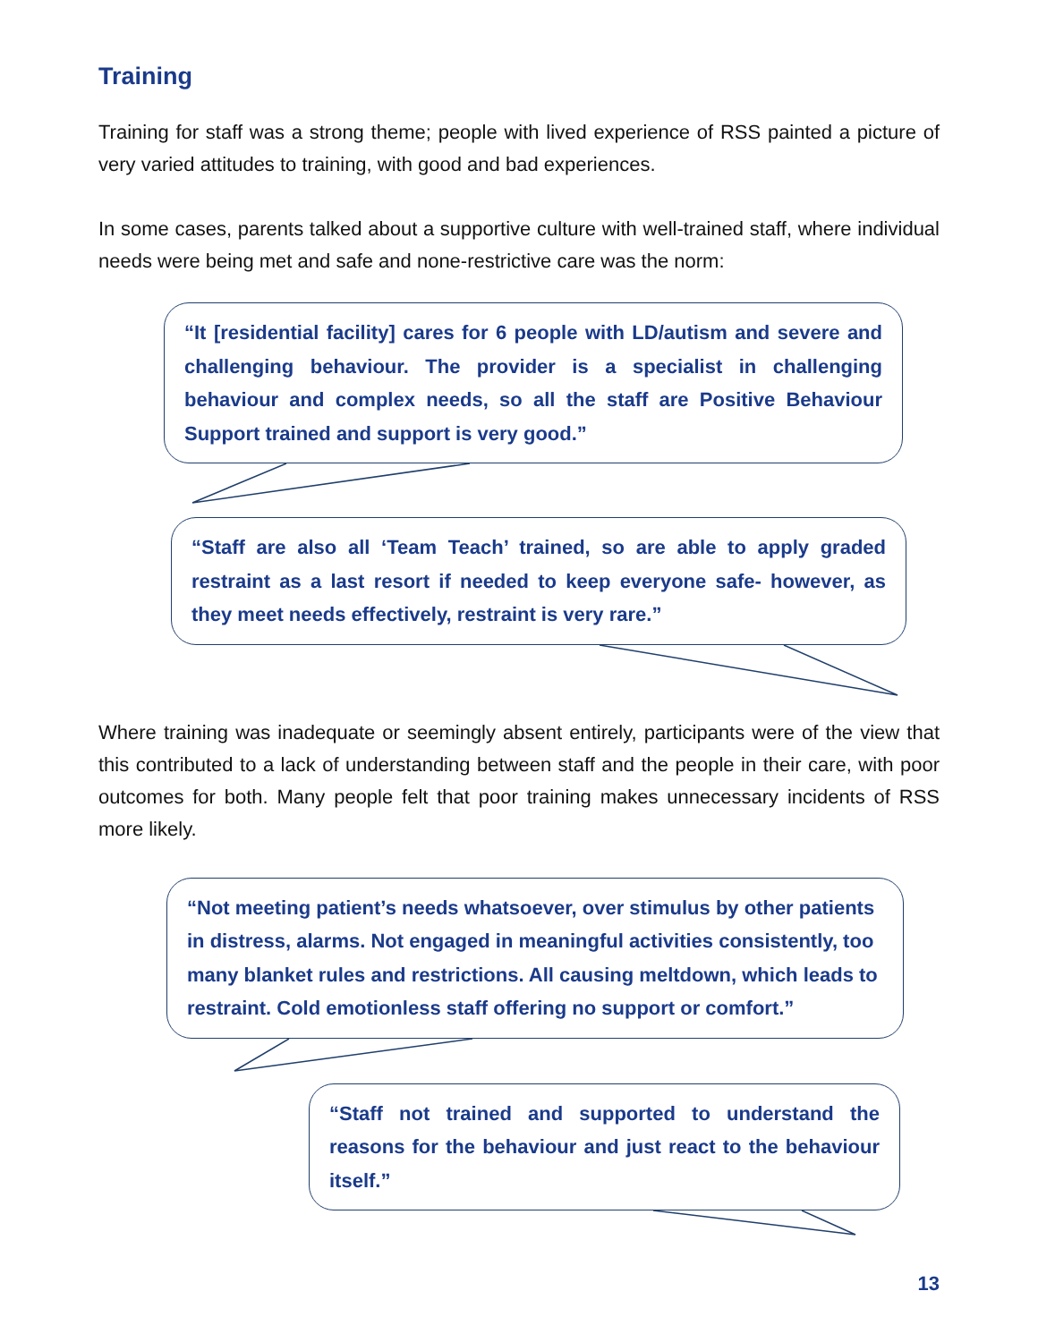Training
Training for staff was a strong theme; people with lived experience of RSS painted a picture of very varied attitudes to training, with good and bad experiences.
In some cases, parents talked about a supportive culture with well-trained staff, where individual needs were being met and safe and none-restrictive care was the norm:
“It [residential facility] cares for 6 people with LD/autism and severe and challenging behaviour. The provider is a specialist in challenging behaviour and complex needs, so all the staff are Positive Behaviour Support trained and support is very good.”
“Staff are also all ‘Team Teach’ trained, so are able to apply graded restraint as a last resort if needed to keep everyone safe- however, as they meet needs effectively, restraint is very rare.”
Where training was inadequate or seemingly absent entirely, participants were of the view that this contributed to a lack of understanding between staff and the people in their care, with poor outcomes for both. Many people felt that poor training makes unnecessary incidents of RSS more likely.
“Not meeting patient’s needs whatsoever, over stimulus by other patients in distress, alarms. Not engaged in meaningful activities consistently, too many blanket rules and restrictions. All causing meltdown, which leads to restraint. Cold emotionless staff offering no support or comfort.”
“Staff not trained and supported to understand the reasons for the behaviour and just react to the behaviour itself.”
13